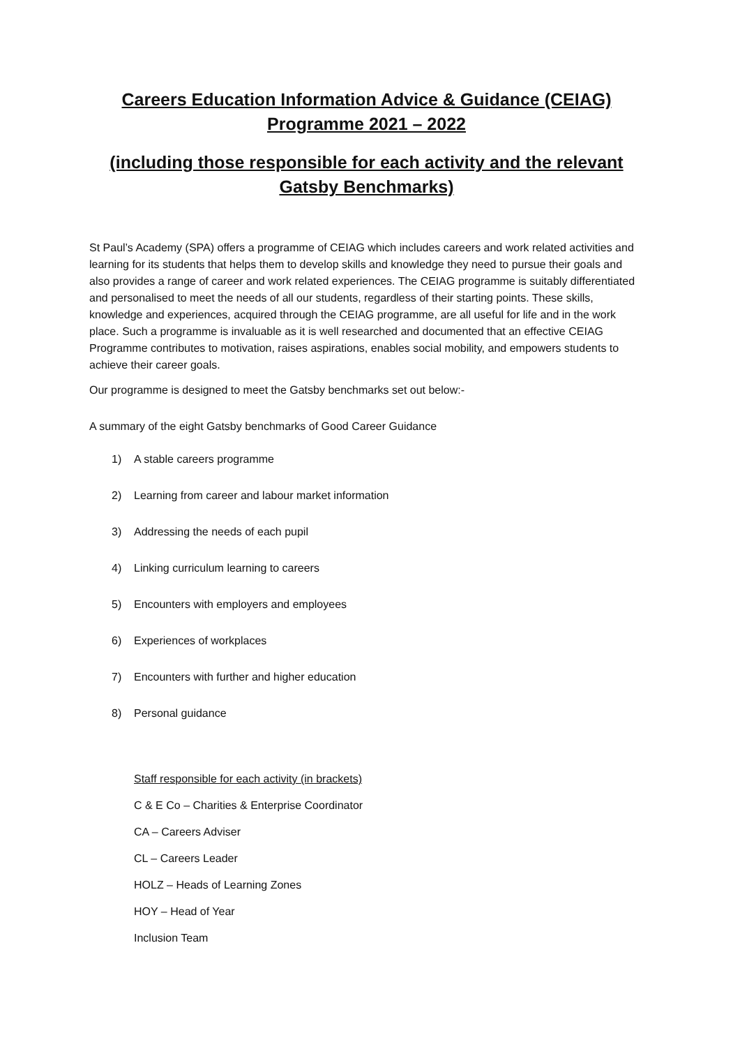Careers Education Information Advice & Guidance (CEIAG)
Programme 2021 – 2022
(including those responsible for each activity and the relevant
Gatsby Benchmarks)
St Paul’s Academy (SPA) offers a programme of CEIAG which includes careers and work related activities and learning for its students that helps them to develop skills and knowledge they need to pursue their goals and also provides a range of career and work related experiences. The CEIAG programme is suitably differentiated and personalised to meet the needs of all our students, regardless of their starting points. These skills, knowledge and experiences, acquired through the CEIAG programme, are all useful for life and in the work place. Such a programme is invaluable as it is well researched and documented that an effective CEIAG Programme contributes to motivation, raises aspirations, enables social mobility, and empowers students to achieve their career goals.
Our programme is designed to meet the Gatsby benchmarks set out below:-
A summary of the eight Gatsby benchmarks of Good Career Guidance
1) A stable careers programme
2) Learning from career and labour market information
3) Addressing the needs of each pupil
4) Linking curriculum learning to careers
5) Encounters with employers and employees
6) Experiences of workplaces
7) Encounters with further and higher education
8) Personal guidance
Staff responsible for each activity (in brackets)
C & E Co – Charities & Enterprise Coordinator
CA – Careers Adviser
CL – Careers Leader
HOLZ – Heads of Learning Zones
HOY – Head of Year
Inclusion Team